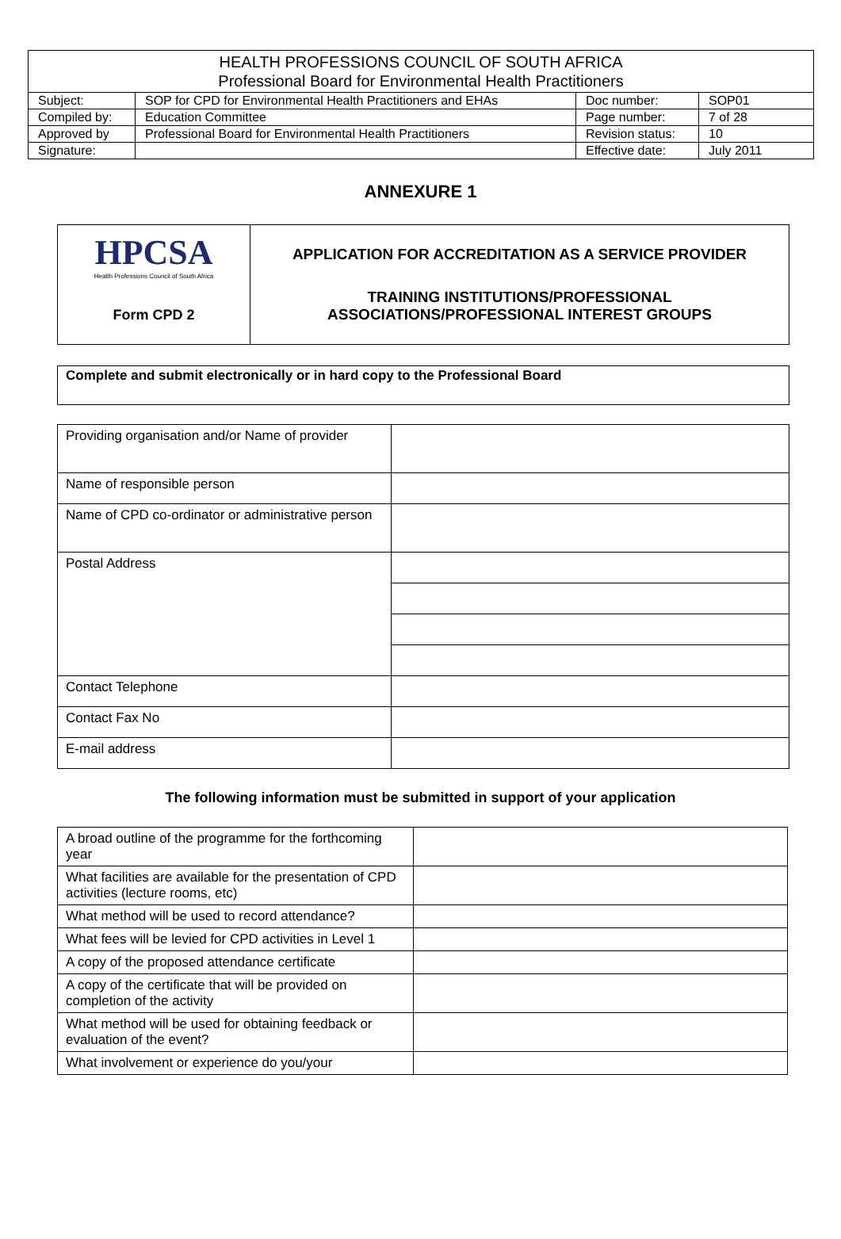| HEALTH PROFESSIONS COUNCIL OF SOUTH AFRICA Professional Board for Environmental Health Practitioners | | | |
| --- | --- | --- | --- |
| Subject: | SOP for CPD for Environmental Health Practitioners and EHAs | Doc number: | SOP01 |
| Compiled by: | Education Committee | Page number: | 7 of 28 |
| Approved by | Professional Board for Environmental Health Practitioners | Revision status: | 10 |
| Signature: | | Effective date: | July 2011 |
ANNEXURE 1
| HPCSA Health Professions Council of South Africa Form CPD 2 | APPLICATION FOR ACCREDITATION AS A SERVICE PROVIDER TRAINING INSTITUTIONS/PROFESSIONAL ASSOCIATIONS/PROFESSIONAL INTEREST GROUPS |
| Complete and submit electronically or in hard copy to the Professional Board |
| Providing organisation and/or Name of provider | |
| Name of responsible person | |
| Name of CPD co-ordinator or administrative person | |
| Postal Address | |
| Contact Telephone | |
| Contact Fax No | |
| E-mail address | |
The following information must be submitted in support of your application
| A broad outline of the programme for the forthcoming year | |
| What facilities are available for the presentation of CPD activities (lecture rooms, etc) | |
| What method will be used to record attendance? | |
| What fees will be levied for CPD activities in Level 1 | |
| A copy of the proposed attendance certificate | |
| A copy of the certificate that will be provided on completion of the activity | |
| What method will be used for obtaining feedback or evaluation of the event? | |
| What involvement or experience do you/your | |